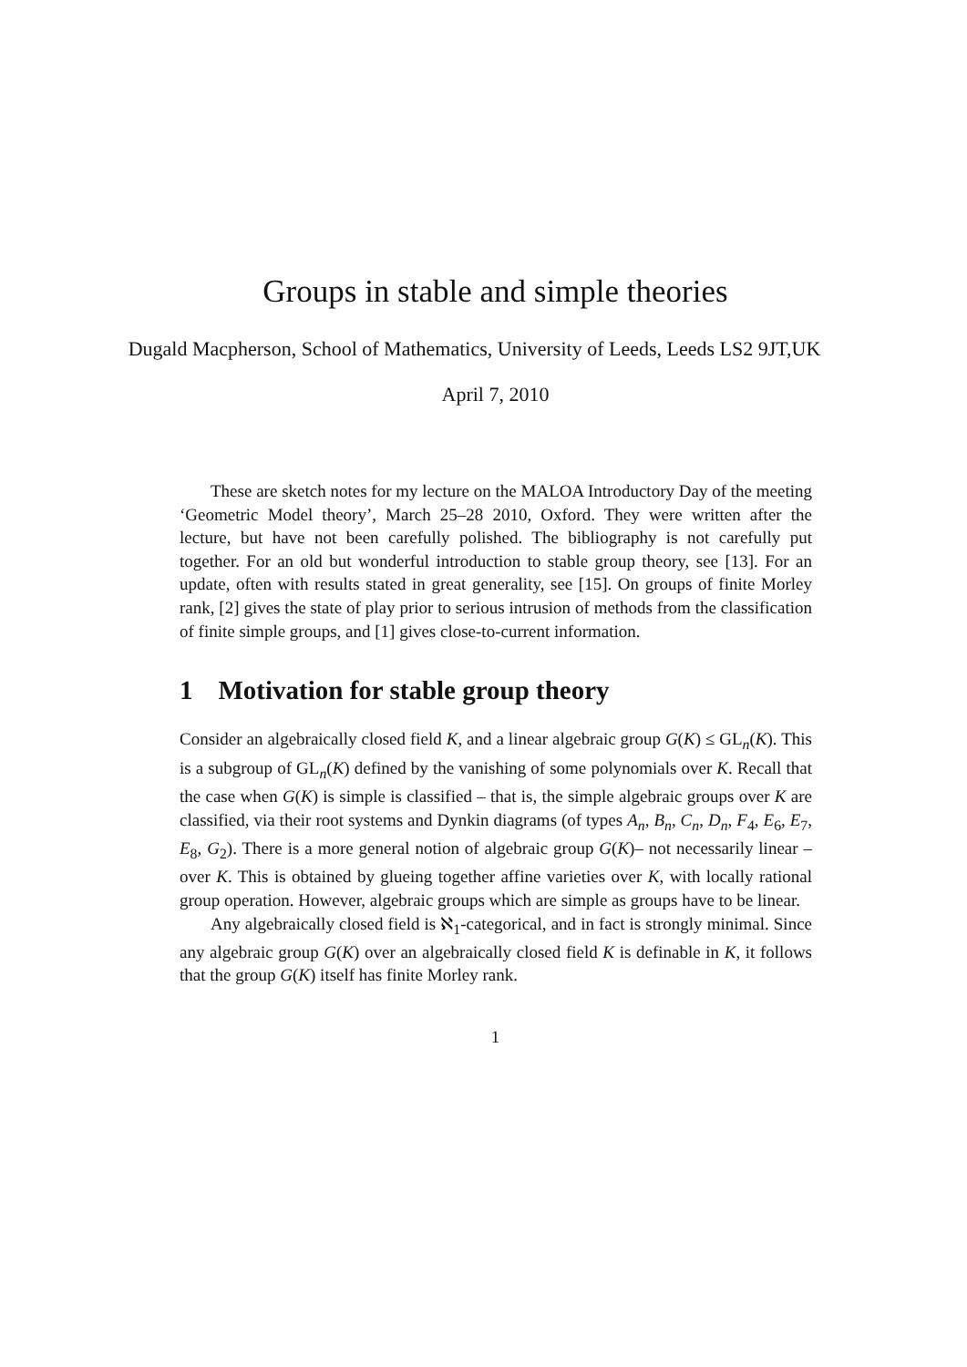Groups in stable and simple theories
Dugald Macpherson, School of Mathematics, University of Leeds, Leeds LS2 9JT,UK
April 7, 2010
These are sketch notes for my lecture on the MALOA Introductory Day of the meeting ‘Geometric Model theory’, March 25–28 2010, Oxford. They were written after the lecture, but have not been carefully polished. The bibliography is not carefully put together. For an old but wonderful introduction to stable group theory, see [13]. For an update, often with results stated in great generality, see [15]. On groups of finite Morley rank, [2] gives the state of play prior to serious intrusion of methods from the classification of finite simple groups, and [1] gives close-to-current information.
1 Motivation for stable group theory
Consider an algebraically closed field K, and a linear algebraic group G(K) ≤ GL<sub>n</sub>(K). This is a subgroup of GL<sub>n</sub>(K) defined by the vanishing of some polynomials over K. Recall that the case when G(K) is simple is classified – that is, the simple algebraic groups over K are classified, via their root systems and Dynkin diagrams (of types A<sub>n</sub>, B<sub>n</sub>, C<sub>n</sub>, D<sub>n</sub>, F<sub>4</sub>, E<sub>6</sub>, E<sub>7</sub>, E<sub>8</sub>, G<sub>2</sub>). There is a more general notion of algebraic group G(K)– not necessarily linear – over K. This is obtained by glueing together affine varieties over K, with locally rational group operation. However, algebraic groups which are simple as groups have to be linear.
Any algebraically closed field is ℵ<sub>1</sub>-categorical, and in fact is strongly minimal. Since any algebraic group G(K) over an algebraically closed field K is definable in K, it follows that the group G(K) itself has finite Morley rank.
1